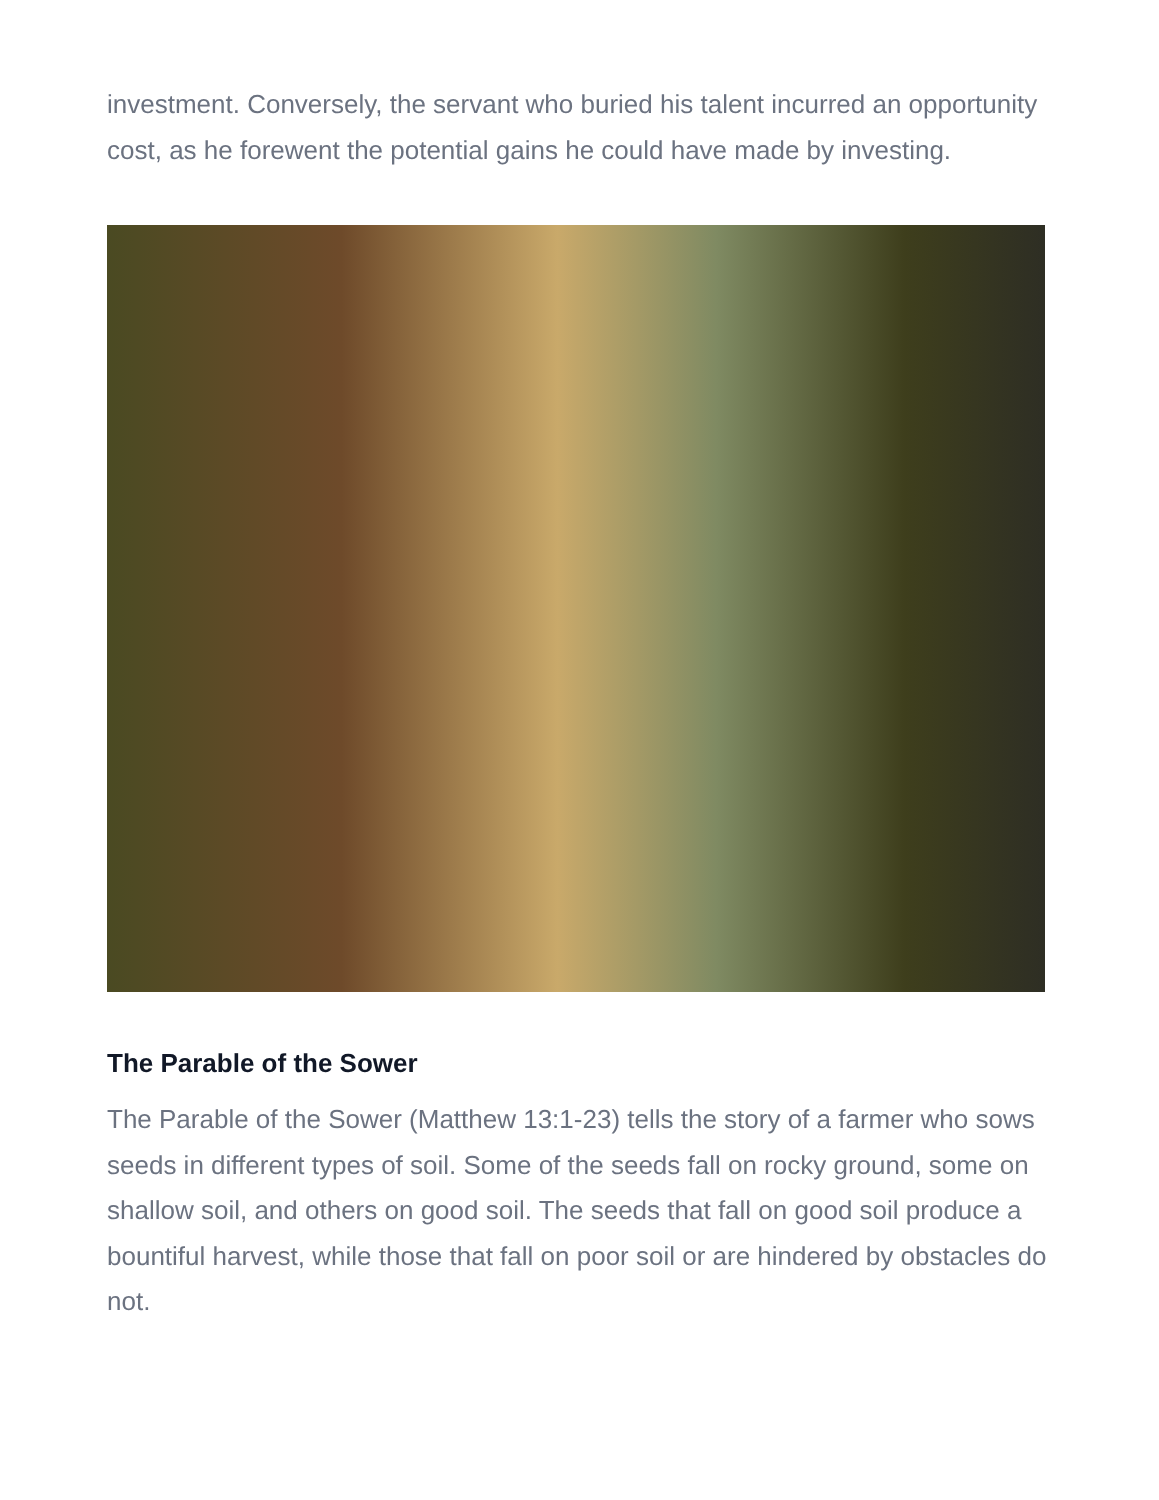investment. Conversely, the servant who buried his talent incurred an opportunity cost, as he forewent the potential gains he could have made by investing.
The Parable of the Sower
The Parable of the Sower (Matthew 13:1-23) tells the story of a farmer who sows seeds in different types of soil. Some of the seeds fall on rocky ground, some on shallow soil, and others on good soil. The seeds that fall on good soil produce a bountiful harvest, while those that fall on poor soil or are hindered by obstacles do not.